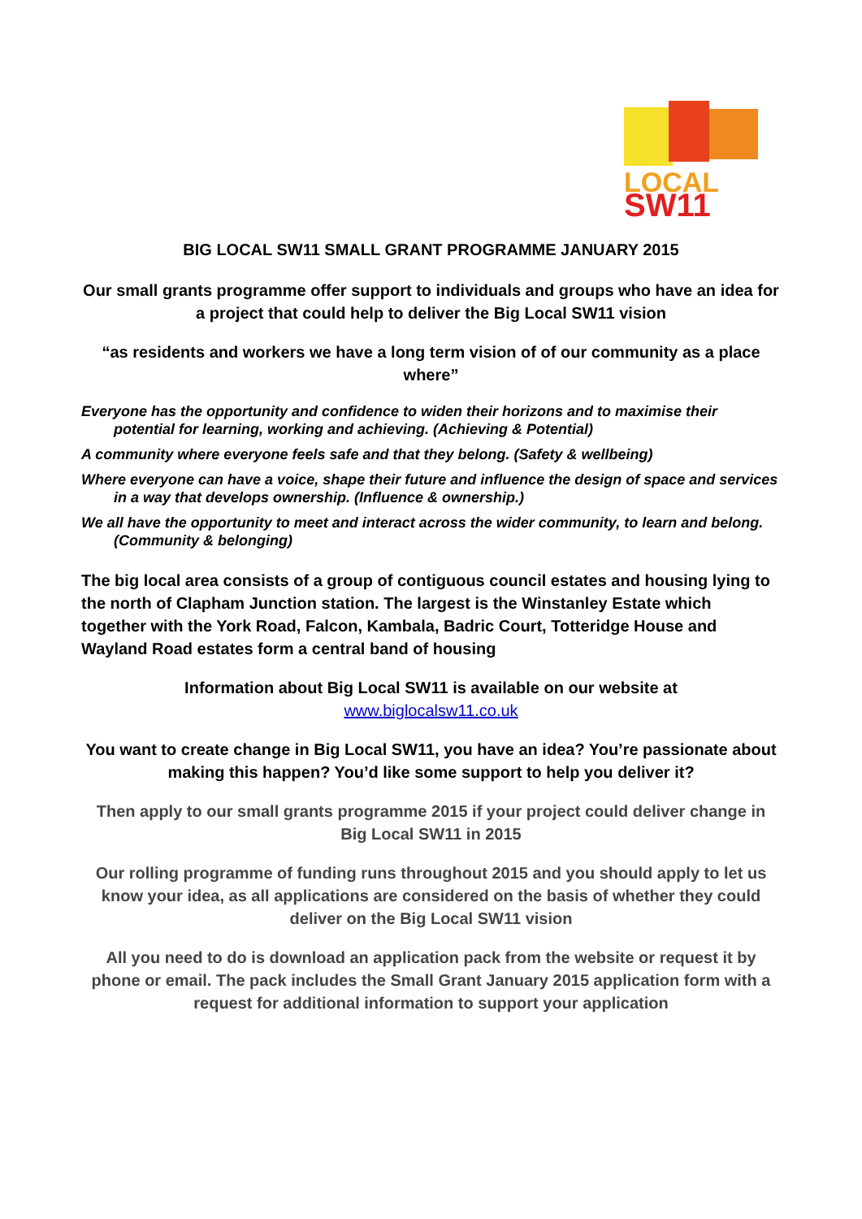LOCAL
SW11
BIG LOCAL SW11 SMALL GRANT PROGRAMME JANUARY 2015
Our small grants programme offer support to individuals and groups who have an idea for a project that could help to deliver the Big Local SW11 vision
“as residents and workers we have a long term vision of of our community as a place where”
Everyone has the opportunity and confidence to widen their horizons and to maximise their potential for learning, working and achieving. (Achieving & Potential)
A community where everyone feels safe and that they belong. (Safety & wellbeing)
Where everyone can have a voice, shape their future and influence the design of space and services in a way that develops ownership. (Influence & ownership.)
We all have the opportunity to meet and interact across the wider community, to learn and belong. (Community & belonging)
The big local area consists of a group of contiguous council estates and housing lying to the north of Clapham Junction station. The largest is the Winstanley Estate which together with the York Road, Falcon, Kambala, Badric Court, Totteridge House and Wayland Road estates form a central band of housing
Information about Big Local SW11 is available on our website at
www.biglocalsw11.co.uk
You want to create change in Big Local SW11, you have an idea? You’re passionate about making this happen? You’d like some support to help you deliver it?
Then apply to our small grants programme 2015 if your project could deliver change in Big Local SW11 in 2015
Our rolling programme of funding runs throughout 2015 and you should apply to let us know your idea, as all applications are considered on the basis of whether they could deliver on the Big Local SW11 vision
All you need to do is download an application pack from the website or request it by phone or email. The pack includes the Small Grant January 2015 application form with a request for additional information to support your application